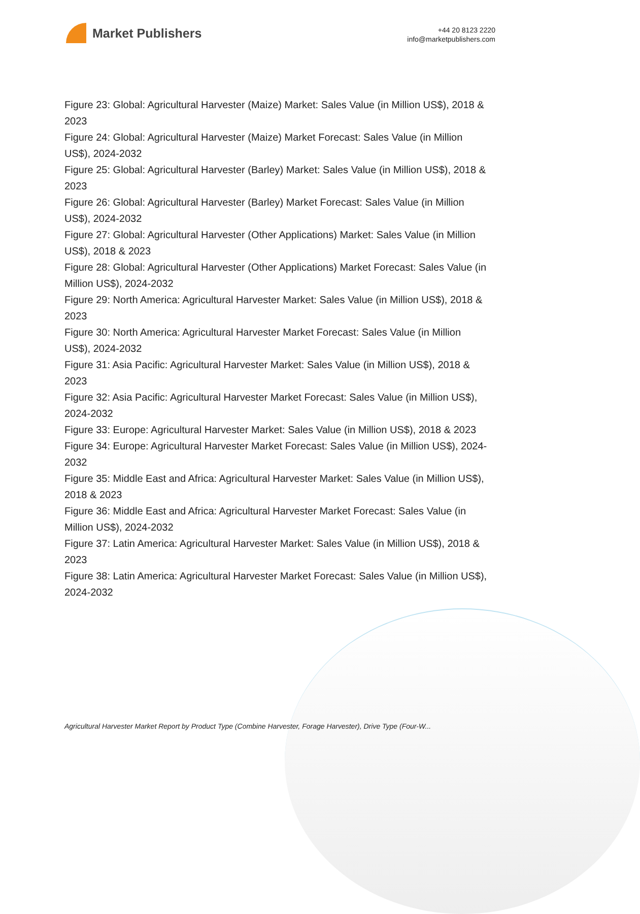Market Publishers
+44 20 8123 2220
info@marketpublishers.com
Figure 23: Global: Agricultural Harvester (Maize) Market: Sales Value (in Million US$), 2018 & 2023
Figure 24: Global: Agricultural Harvester (Maize) Market Forecast: Sales Value (in Million US$), 2024-2032
Figure 25: Global: Agricultural Harvester (Barley) Market: Sales Value (in Million US$), 2018 & 2023
Figure 26: Global: Agricultural Harvester (Barley) Market Forecast: Sales Value (in Million US$), 2024-2032
Figure 27: Global: Agricultural Harvester (Other Applications) Market: Sales Value (in Million US$), 2018 & 2023
Figure 28: Global: Agricultural Harvester (Other Applications) Market Forecast: Sales Value (in Million US$), 2024-2032
Figure 29: North America: Agricultural Harvester Market: Sales Value (in Million US$), 2018 & 2023
Figure 30: North America: Agricultural Harvester Market Forecast: Sales Value (in Million US$), 2024-2032
Figure 31: Asia Pacific: Agricultural Harvester Market: Sales Value (in Million US$), 2018 & 2023
Figure 32: Asia Pacific: Agricultural Harvester Market Forecast: Sales Value (in Million US$), 2024-2032
Figure 33: Europe: Agricultural Harvester Market: Sales Value (in Million US$), 2018 & 2023
Figure 34: Europe: Agricultural Harvester Market Forecast: Sales Value (in Million US$), 2024-2032
Figure 35: Middle East and Africa: Agricultural Harvester Market: Sales Value (in Million US$), 2018 & 2023
Figure 36: Middle East and Africa: Agricultural Harvester Market Forecast: Sales Value (in Million US$), 2024-2032
Figure 37: Latin America: Agricultural Harvester Market: Sales Value (in Million US$), 2018 & 2023
Figure 38: Latin America: Agricultural Harvester Market Forecast: Sales Value (in Million US$), 2024-2032
Agricultural Harvester Market Report by Product Type (Combine Harvester, Forage Harvester), Drive Type (Four-W...